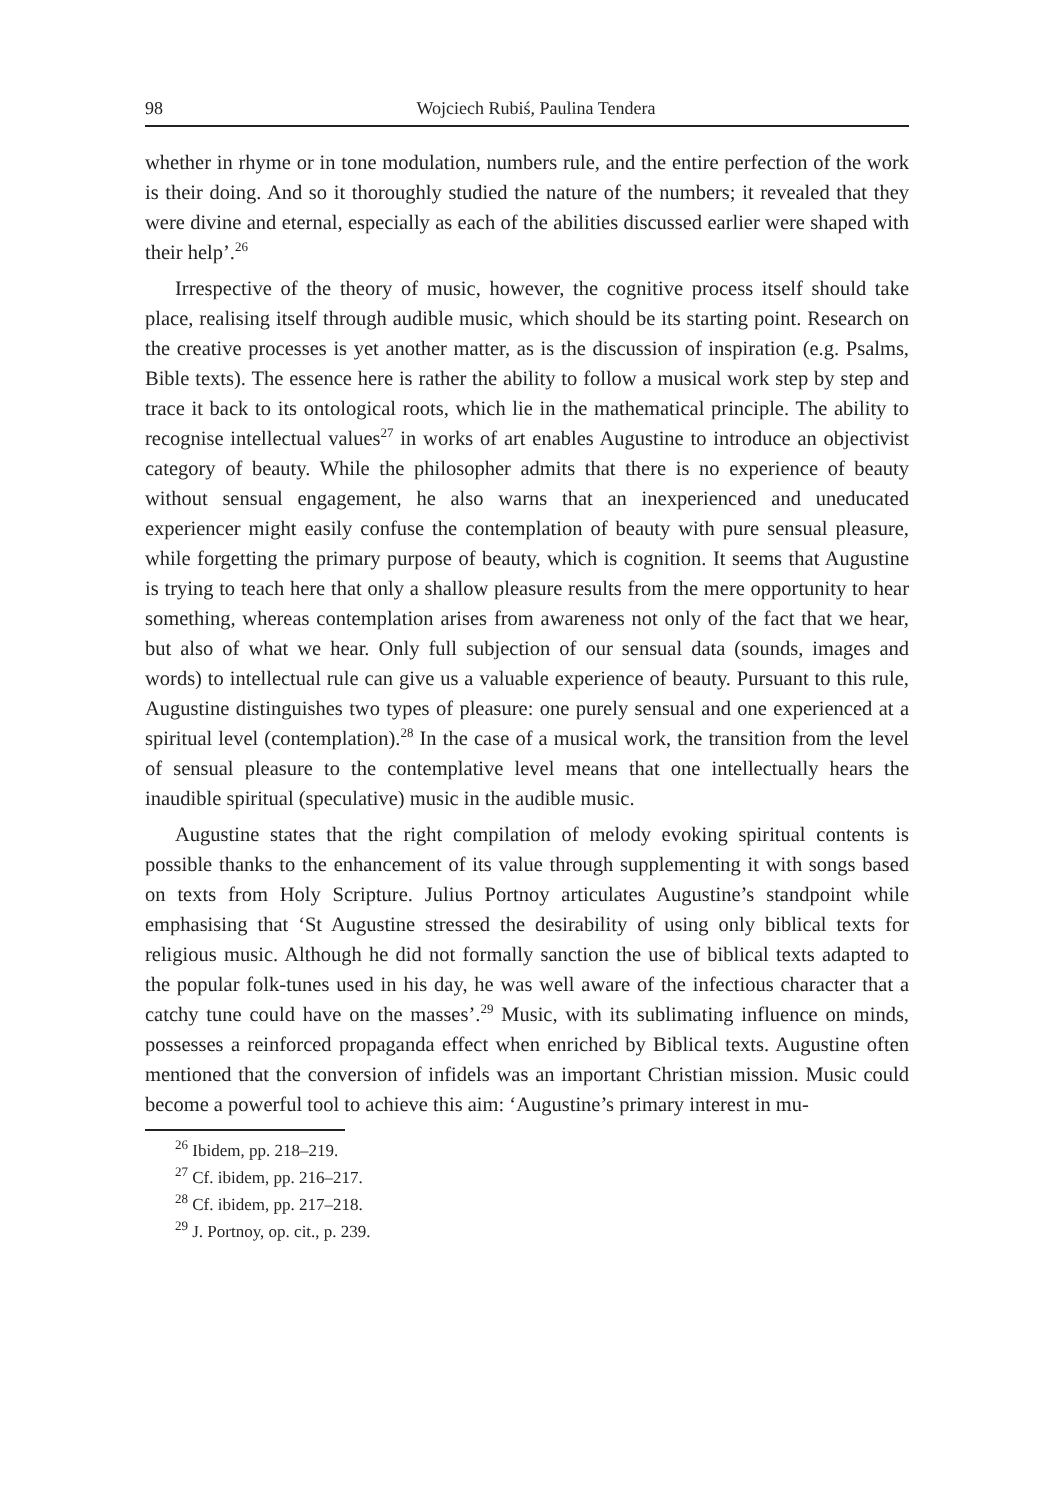98 Wojciech Rubiś, Paulina Tendera
whether in rhyme or in tone modulation, numbers rule, and the entire perfection of the work is their doing. And so it thoroughly studied the nature of the numbers; it revealed that they were divine and eternal, especially as each of the abilities discussed earlier were shaped with their help’.<sup>26</sup>
Irrespective of the theory of music, however, the cognitive process itself should take place, realising itself through audible music, which should be its starting point. Research on the creative processes is yet another matter, as is the discussion of inspiration (e.g. Psalms, Bible texts). The essence here is rather the ability to follow a musical work step by step and trace it back to its ontological roots, which lie in the mathematical principle. The ability to recognise intellectual values<sup>27</sup> in works of art enables Augustine to introduce an objectivist category of beauty. While the philosopher admits that there is no experience of beauty without sensual engagement, he also warns that an inexperienced and uneducated experiencer might easily confuse the contemplation of beauty with pure sensual pleasure, while forgetting the primary purpose of beauty, which is cognition. It seems that Augustine is trying to teach here that only a shallow pleasure results from the mere opportunity to hear something, whereas contemplation arises from awareness not only of the fact that we hear, but also of what we hear. Only full subjection of our sensual data (sounds, images and words) to intellectual rule can give us a valuable experience of beauty. Pursuant to this rule, Augustine distinguishes two types of pleasure: one purely sensual and one experienced at a spiritual level (contemplation).<sup>28</sup> In the case of a musical work, the transition from the level of sensual pleasure to the contemplative level means that one intellectually hears the inaudible spiritual (speculative) music in the audible music.
Augustine states that the right compilation of melody evoking spiritual contents is possible thanks to the enhancement of its value through supplementing it with songs based on texts from Holy Scripture. Julius Portnoy articulates Augustine’s standpoint while emphasising that ‘St Augustine stressed the desirability of using only biblical texts for religious music. Although he did not formally sanction the use of biblical texts adapted to the popular folk-tunes used in his day, he was well aware of the infectious character that a catchy tune could have on the masses’.<sup>29</sup> Music, with its sublimating influence on minds, possesses a reinforced propaganda effect when enriched by Biblical texts. Augustine often mentioned that the conversion of infidels was an important Christian mission. Music could become a powerful tool to achieve this aim: ‘Augustine’s primary interest in mu-
<sup>26</sup> Ibidem, pp. 218–219.
<sup>27</sup> Cf. ibidem, pp. 216–217.
<sup>28</sup> Cf. ibidem, pp. 217–218.
<sup>29</sup> J. Portnoy, op. cit., p. 239.